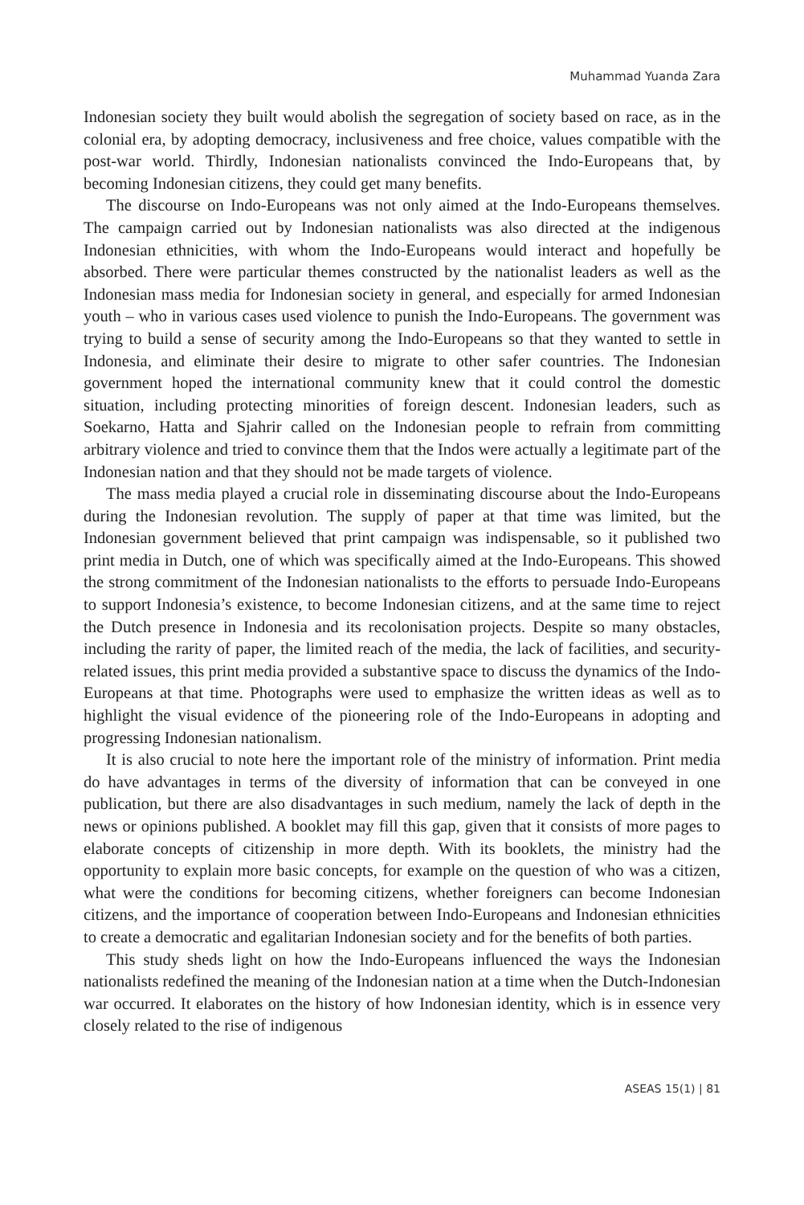Muhammad Yuanda Zara
Indonesian society they built would abolish the segregation of society based on race, as in the colonial era, by adopting democracy, inclusiveness and free choice, values compatible with the post-war world. Thirdly, Indonesian nationalists convinced the Indo-Europeans that, by becoming Indonesian citizens, they could get many benefits.
The discourse on Indo-Europeans was not only aimed at the Indo-Europeans themselves. The campaign carried out by Indonesian nationalists was also directed at the indigenous Indonesian ethnicities, with whom the Indo-Europeans would interact and hopefully be absorbed. There were particular themes constructed by the nationalist leaders as well as the Indonesian mass media for Indonesian society in general, and especially for armed Indonesian youth – who in various cases used violence to punish the Indo-Europeans. The government was trying to build a sense of security among the Indo-Europeans so that they wanted to settle in Indonesia, and eliminate their desire to migrate to other safer countries. The Indonesian government hoped the international community knew that it could control the domestic situation, including protecting minorities of foreign descent. Indonesian leaders, such as Soekarno, Hatta and Sjahrir called on the Indonesian people to refrain from committing arbitrary violence and tried to convince them that the Indos were actually a legitimate part of the Indonesian nation and that they should not be made targets of violence.
The mass media played a crucial role in disseminating discourse about the Indo-Europeans during the Indonesian revolution. The supply of paper at that time was limited, but the Indonesian government believed that print campaign was indispensable, so it published two print media in Dutch, one of which was specifically aimed at the Indo-Europeans. This showed the strong commitment of the Indonesian nationalists to the efforts to persuade Indo-Europeans to support Indonesia’s existence, to become Indonesian citizens, and at the same time to reject the Dutch presence in Indonesia and its recolonisation projects. Despite so many obstacles, including the rarity of paper, the limited reach of the media, the lack of facilities, and security-related issues, this print media provided a substantive space to discuss the dynamics of the Indo-Europeans at that time. Photographs were used to emphasize the written ideas as well as to highlight the visual evidence of the pioneering role of the Indo-Europeans in adopting and progressing Indonesian nationalism.
It is also crucial to note here the important role of the ministry of information. Print media do have advantages in terms of the diversity of information that can be conveyed in one publication, but there are also disadvantages in such medium, namely the lack of depth in the news or opinions published. A booklet may fill this gap, given that it consists of more pages to elaborate concepts of citizenship in more depth. With its booklets, the ministry had the opportunity to explain more basic concepts, for example on the question of who was a citizen, what were the conditions for becoming citizens, whether foreigners can become Indonesian citizens, and the importance of cooperation between Indo-Europeans and Indonesian ethnicities to create a democratic and egalitarian Indonesian society and for the benefits of both parties.
This study sheds light on how the Indo-Europeans influenced the ways the Indonesian nationalists redefined the meaning of the Indonesian nation at a time when the Dutch-Indonesian war occurred. It elaborates on the history of how Indonesian identity, which is in essence very closely related to the rise of indigenous
ASEAS 15(1) | 81